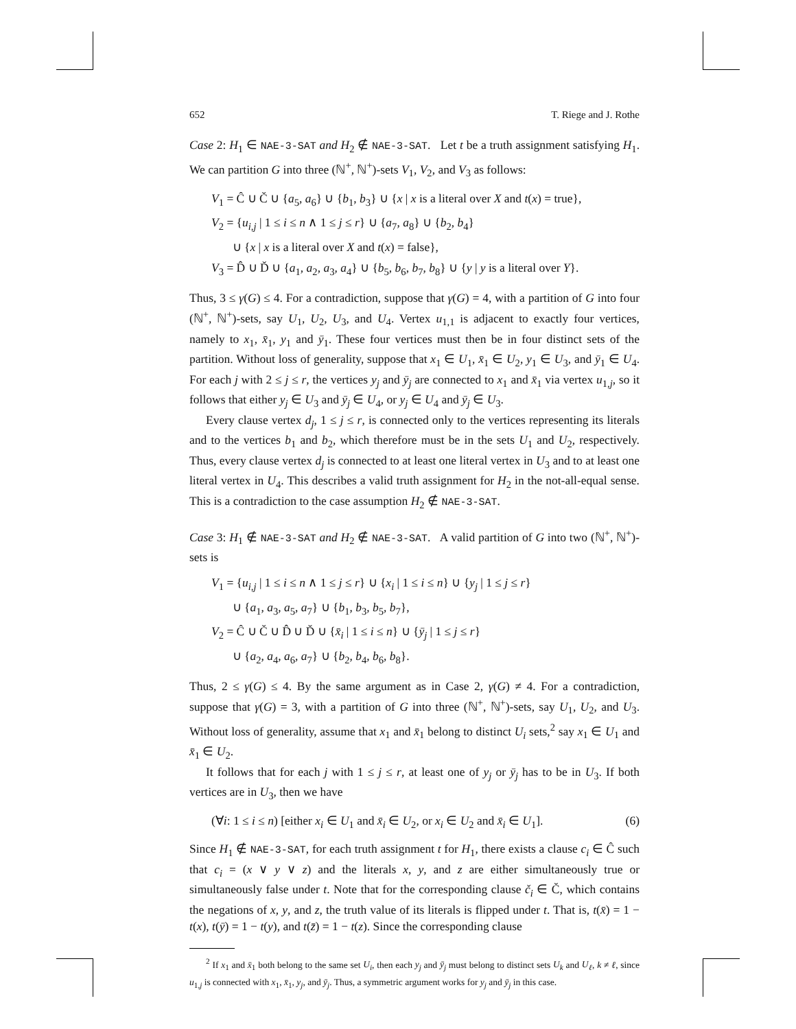652 T. Riege and J. Rothe
Case 2: H<sub>1</sub> ∈ NAE-3-SAT and H<sub>2</sub> ∉ NAE-3-SAT. Let t be a truth assignment satisfying H<sub>1</sub>. We can partition G into three (ℕ<sup>+</sup>, ℕ<sup>+</sup>)-sets V<sub>1</sub>, V<sub>2</sub>, and V<sub>3</sub> as follows:
V<sub>1</sub> = Ĉ ∪ Č ∪ {a<sub>5</sub>, a<sub>6</sub>} ∪ {b<sub>1</sub>, b<sub>3</sub>} ∪ {x | x is a literal over X and t(x) = true},
V<sub>2</sub> = {u<sub>i,j</sub> | 1 ≤ i ≤ n ∧ 1 ≤ j ≤ r} ∪ {a<sub>7</sub>, a<sub>8</sub>} ∪ {b<sub>2</sub>, b<sub>4</sub>}
∪ {x | x is a literal over X and t(x) = false},
V<sub>3</sub> = D̂ ∪ Ď ∪ {a<sub>1</sub>, a<sub>2</sub>, a<sub>3</sub>, a<sub>4</sub>} ∪ {b<sub>5</sub>, b<sub>6</sub>, b<sub>7</sub>, b<sub>8</sub>} ∪ {y | y is a literal over Y}.
Thus, 3 ≤ γ(G) ≤ 4. For a contradiction, suppose that γ(G) = 4, with a partition of G into four (ℕ<sup>+</sup>, ℕ<sup>+</sup>)-sets, say U<sub>1</sub>, U<sub>2</sub>, U<sub>3</sub>, and U<sub>4</sub>. Vertex u<sub>1,1</sub> is adjacent to exactly four vertices, namely to x<sub>1</sub>, x̄<sub>1</sub>, y<sub>1</sub> and ȳ<sub>1</sub>. These four vertices must then be in four distinct sets of the partition. Without loss of generality, suppose that x<sub>1</sub> ∈ U<sub>1</sub>, x̄<sub>1</sub> ∈ U<sub>2</sub>, y<sub>1</sub> ∈ U<sub>3</sub>, and ȳ<sub>1</sub> ∈ U<sub>4</sub>. For each j with 2 ≤ j ≤ r, the vertices y<sub>j</sub> and ȳ<sub>j</sub> are connected to x<sub>1</sub> and x̄<sub>1</sub> via vertex u<sub>1,j</sub>, so it follows that either y<sub>j</sub> ∈ U<sub>3</sub> and ȳ<sub>j</sub> ∈ U<sub>4</sub>, or y<sub>j</sub> ∈ U<sub>4</sub> and ȳ<sub>j</sub> ∈ U<sub>3</sub>.
Every clause vertex d<sub>j</sub>, 1 ≤ j ≤ r, is connected only to the vertices representing its literals and to the vertices b<sub>1</sub> and b<sub>2</sub>, which therefore must be in the sets U<sub>1</sub> and U<sub>2</sub>, respectively. Thus, every clause vertex d<sub>j</sub> is connected to at least one literal vertex in U<sub>3</sub> and to at least one literal vertex in U<sub>4</sub>. This describes a valid truth assignment for H<sub>2</sub> in the not-all-equal sense. This is a contradiction to the case assumption H<sub>2</sub> ∉ NAE-3-SAT.
Case 3: H<sub>1</sub> ∉ NAE-3-SAT and H<sub>2</sub> ∉ NAE-3-SAT. A valid partition of G into two (ℕ<sup>+</sup>, ℕ<sup>+</sup>)-sets is
V<sub>1</sub> = {u<sub>i,j</sub> | 1 ≤ i ≤ n ∧ 1 ≤ j ≤ r} ∪ {x<sub>i</sub> | 1 ≤ i ≤ n} ∪ {y<sub>j</sub> | 1 ≤ j ≤ r}
∪ {a<sub>1</sub>, a<sub>3</sub>, a<sub>5</sub>, a<sub>7</sub>} ∪ {b<sub>1</sub>, b<sub>3</sub>, b<sub>5</sub>, b<sub>7</sub>},
V<sub>2</sub> = Ĉ ∪ Č ∪ D̂ ∪ Ď ∪ {x̄<sub>i</sub> | 1 ≤ i ≤ n} ∪ {ȳ<sub>j</sub> | 1 ≤ j ≤ r}
∪ {a<sub>2</sub>, a<sub>4</sub>, a<sub>6</sub>, a<sub>7</sub>} ∪ {b<sub>2</sub>, b<sub>4</sub>, b<sub>6</sub>, b<sub>8</sub>}.
Thus, 2 ≤ γ(G) ≤ 4. By the same argument as in Case 2, γ(G) ≠ 4. For a contradiction, suppose that γ(G) = 3, with a partition of G into three (ℕ<sup>+</sup>, ℕ<sup>+</sup>)-sets, say U<sub>1</sub>, U<sub>2</sub>, and U<sub>3</sub>. Without loss of generality, assume that x<sub>1</sub> and x̄<sub>1</sub> belong to distinct U<sub>i</sub> sets,<sup>2</sup> say x<sub>1</sub> ∈ U<sub>1</sub> and x̄<sub>1</sub> ∈ U<sub>2</sub>.
It follows that for each j with 1 ≤ j ≤ r, at least one of y<sub>j</sub> or ȳ<sub>j</sub> has to be in U<sub>3</sub>. If both vertices are in U<sub>3</sub>, then we have
(∀i: 1 ≤ i ≤ n) [either x<sub>i</sub> ∈ U<sub>1</sub> and x̄<sub>i</sub> ∈ U<sub>2</sub>, or x<sub>i</sub> ∈ U<sub>2</sub> and x̄<sub>i</sub> ∈ U<sub>1</sub>]. (6)
Since H<sub>1</sub> ∉ NAE-3-SAT, for each truth assignment t for H<sub>1</sub>, there exists a clause c<sub>i</sub> ∈ Ĉ such that c<sub>i</sub> = (x ∨ y ∨ z) and the literals x, y, and z are either simultaneously true or simultaneously false under t. Note that for the corresponding clause č<sub>i</sub> ∈ Č, which contains the negations of x, y, and z, the truth value of its literals is flipped under t. That is, t(x̄) = 1 − t(x), t(ȳ) = 1 − t(y), and t(z̄) = 1 − t(z). Since the corresponding clause
<sup>2</sup> If x<sub>1</sub> and x̄<sub>1</sub> both belong to the same set U<sub>i</sub>, then each y<sub>j</sub> and ȳ<sub>j</sub> must belong to distinct sets U<sub>k</sub> and U<sub>ℓ</sub>, k ≠ ℓ, since u<sub>1,j</sub> is connected with x<sub>1</sub>, x̄<sub>1</sub>, y<sub>j</sub>, and ȳ<sub>j</sub>. Thus, a symmetric argument works for y<sub>j</sub> and ȳ<sub>j</sub> in this case.